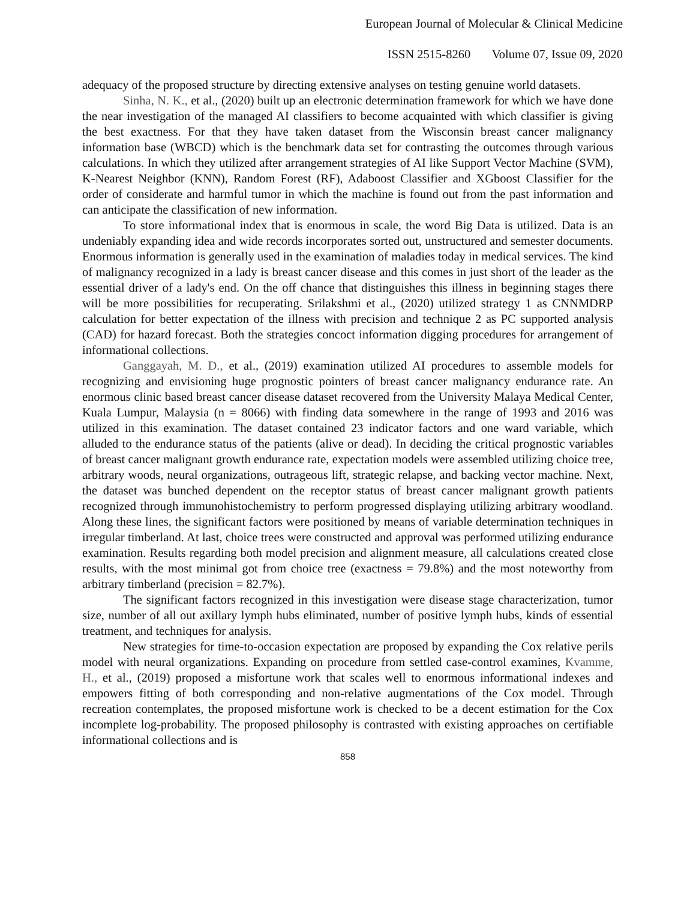European Journal of Molecular & Clinical Medicine
ISSN 2515-8260 Volume 07, Issue 09, 2020
adequacy of the proposed structure by directing extensive analyses on testing genuine world datasets.
Sinha, N. K., et al., (2020) built up an electronic determination framework for which we have done the near investigation of the managed AI classifiers to become acquainted with which classifier is giving the best exactness. For that they have taken dataset from the Wisconsin breast cancer malignancy information base (WBCD) which is the benchmark data set for contrasting the outcomes through various calculations. In which they utilized after arrangement strategies of AI like Support Vector Machine (SVM), K-Nearest Neighbor (KNN), Random Forest (RF), Adaboost Classifier and XGboost Classifier for the order of considerate and harmful tumor in which the machine is found out from the past information and can anticipate the classification of new information.
To store informational index that is enormous in scale, the word Big Data is utilized. Data is an undeniably expanding idea and wide records incorporates sorted out, unstructured and semester documents. Enormous information is generally used in the examination of maladies today in medical services. The kind of malignancy recognized in a lady is breast cancer disease and this comes in just short of the leader as the essential driver of a lady's end. On the off chance that distinguishes this illness in beginning stages there will be more possibilities for recuperating. Srilakshmi et al., (2020) utilized strategy 1 as CNNMDRP calculation for better expectation of the illness with precision and technique 2 as PC supported analysis (CAD) for hazard forecast. Both the strategies concoct information digging procedures for arrangement of informational collections.
Ganggayah, M. D., et al., (2019) examination utilized AI procedures to assemble models for recognizing and envisioning huge prognostic pointers of breast cancer malignancy endurance rate. An enormous clinic based breast cancer disease dataset recovered from the University Malaya Medical Center, Kuala Lumpur, Malaysia (n = 8066) with finding data somewhere in the range of 1993 and 2016 was utilized in this examination. The dataset contained 23 indicator factors and one ward variable, which alluded to the endurance status of the patients (alive or dead). In deciding the critical prognostic variables of breast cancer malignant growth endurance rate, expectation models were assembled utilizing choice tree, arbitrary woods, neural organizations, outrageous lift, strategic relapse, and backing vector machine. Next, the dataset was bunched dependent on the receptor status of breast cancer malignant growth patients recognized through immunohistochemistry to perform progressed displaying utilizing arbitrary woodland. Along these lines, the significant factors were positioned by means of variable determination techniques in irregular timberland. At last, choice trees were constructed and approval was performed utilizing endurance examination. Results regarding both model precision and alignment measure, all calculations created close results, with the most minimal got from choice tree (exactness = 79.8%) and the most noteworthy from arbitrary timberland (precision = 82.7%).
The significant factors recognized in this investigation were disease stage characterization, tumor size, number of all out axillary lymph hubs eliminated, number of positive lymph hubs, kinds of essential treatment, and techniques for analysis.
New strategies for time-to-occasion expectation are proposed by expanding the Cox relative perils model with neural organizations. Expanding on procedure from settled case-control examines, Kvamme, H., et al., (2019) proposed a misfortune work that scales well to enormous informational indexes and empowers fitting of both corresponding and non-relative augmentations of the Cox model. Through recreation contemplates, the proposed misfortune work is checked to be a decent estimation for the Cox incomplete log-probability. The proposed philosophy is contrasted with existing approaches on certifiable informational collections and is
858